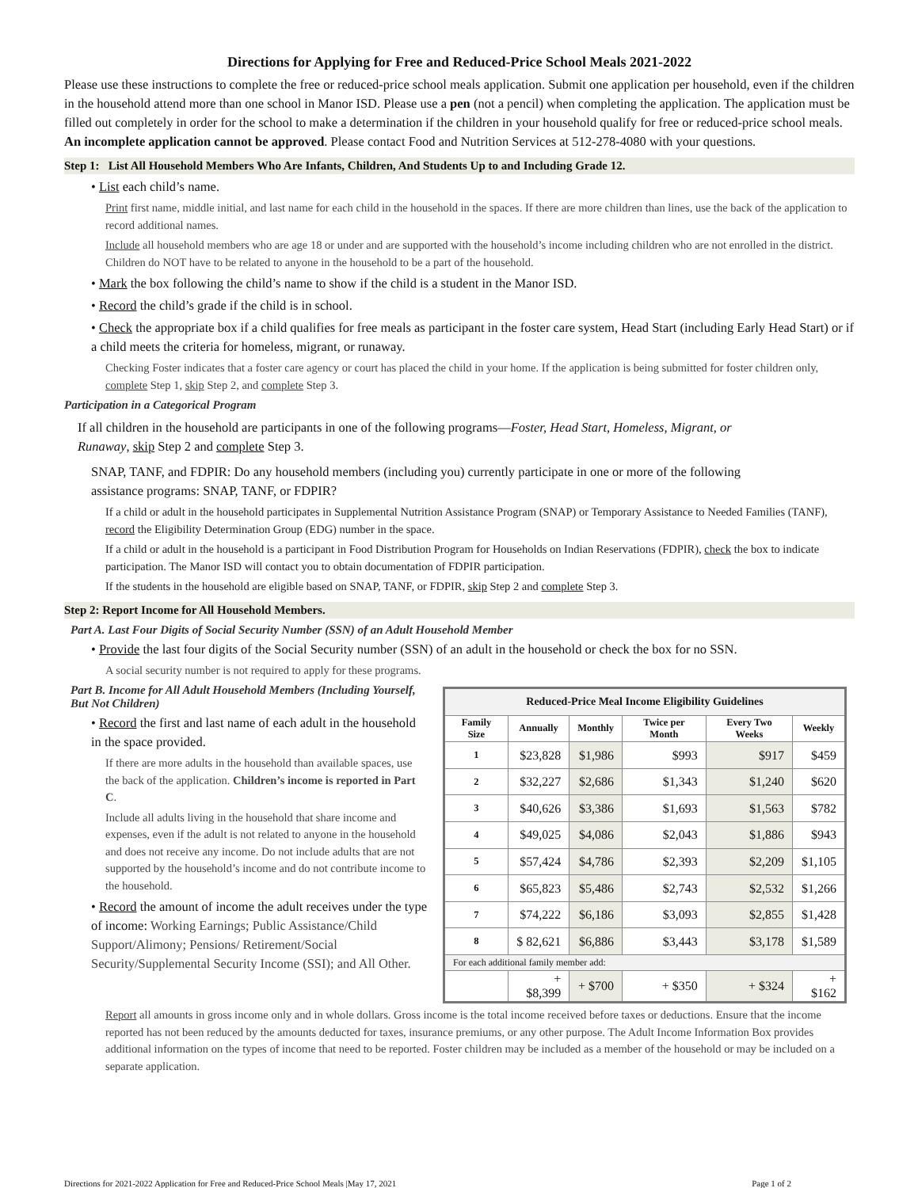Directions for Applying for Free and Reduced-Price School Meals 2021-2022
Please use these instructions to complete the free or reduced-price school meals application. Submit one application per household, even if the children in the household attend more than one school in Manor ISD. Please use a pen (not a pencil) when completing the application. The application must be filled out completely in order for the school to make a determination if the children in your household qualify for free or reduced-price school meals. An incomplete application cannot be approved. Please contact Food and Nutrition Services at 512-278-4080 with your questions.
Step 1: List All Household Members Who Are Infants, Children, And Students Up to and Including Grade 12.
• List each child’s name.
Print first name, middle initial, and last name for each child in the household in the spaces. If there are more children than lines, use the back of the application to record additional names.
Include all household members who are age 18 or under and are supported with the household’s income including children who are not enrolled in the district. Children do NOT have to be related to anyone in the household to be a part of the household.
• Mark the box following the child’s name to show if the child is a student in the Manor ISD.
• Record the child’s grade if the child is in school.
• Check the appropriate box if a child qualifies for free meals as participant in the foster care system, Head Start (including Early Head Start) or if a child meets the criteria for homeless, migrant, or runaway.
Checking Foster indicates that a foster care agency or court has placed the child in your home. If the application is being submitted for foster children only, complete Step 1, skip Step 2, and complete Step 3.
Participation in a Categorical Program
If all children in the household are participants in one of the following programs—Foster, Head Start, Homeless, Migrant, or Runaway, skip Step 2 and complete Step 3.
SNAP, TANF, and FDPIR: Do any household members (including you) currently participate in one or more of the following assistance programs: SNAP, TANF, or FDPIR?
If a child or adult in the household participates in Supplemental Nutrition Assistance Program (SNAP) or Temporary Assistance to Needed Families (TANF), record the Eligibility Determination Group (EDG) number in the space.
If a child or adult in the household is a participant in Food Distribution Program for Households on Indian Reservations (FDPIR), check the box to indicate participation. The Manor ISD will contact you to obtain documentation of FDPIR participation.
If the students in the household are eligible based on SNAP, TANF, or FDPIR, skip Step 2 and complete Step 3.
Step 2: Report Income for All Household Members.
Part A. Last Four Digits of Social Security Number (SSN) of an Adult Household Member
• Provide the last four digits of the Social Security number (SSN) of an adult in the household or check the box for no SSN.
A social security number is not required to apply for these programs.
Part B. Income for All Adult Household Members (Including Yourself, But Not Children)
• Record the first and last name of each adult in the household in the space provided.
If there are more adults in the household than available spaces, use the back of the application. Children’s income is reported in Part C.
Include all adults living in the household that share income and expenses, even if the adult is not related to anyone in the household and does not receive any income. Do not include adults that are not supported by the household’s income and do not contribute income to the household.
• Record the amount of income the adult receives under the type of income: Working Earnings; Public Assistance/Child Support/Alimony; Pensions/ Retirement/Social Security/Supplemental Security Income (SSI); and All Other.
| Reduced-Price Meal Income Eligibility Guidelines | | | | | |
| --- | --- | --- | --- | --- | --- |
| Family Size | Annually | Monthly | Twice per Month | Every Two Weeks | Weekly |
| 1 | $23,828 | $1,986 | $993 | $917 | $459 |
| 2 | $32,227 | $2,686 | $1,343 | $1,240 | $620 |
| 3 | $40,626 | $3,386 | $1,693 | $1,563 | $782 |
| 4 | $49,025 | $4,086 | $2,043 | $1,886 | $943 |
| 5 | $57,424 | $4,786 | $2,393 | $2,209 | $1,105 |
| 6 | $65,823 | $5,486 | $2,743 | $2,532 | $1,266 |
| 7 | $74,222 | $6,186 | $3,093 | $2,855 | $1,428 |
| 8 | $ 82,621 | $6,886 | $3,443 | $3,178 | $1,589 |
| For each additional family member add: | | | | | |
| | + $8,399 | + $700 | + $350 | + $324 | + $162 |
Report all amounts in gross income only and in whole dollars. Gross income is the total income received before taxes or deductions. Ensure that the income reported has not been reduced by the amounts deducted for taxes, insurance premiums, or any other purpose. The Adult Income Information Box provides additional information on the types of income that need to be reported. Foster children may be included as a member of the household or may be included on a separate application.
Directions for 2021-2022 Application for Free and Reduced-Price School Meals |May 17, 2021 Page 1 of 2